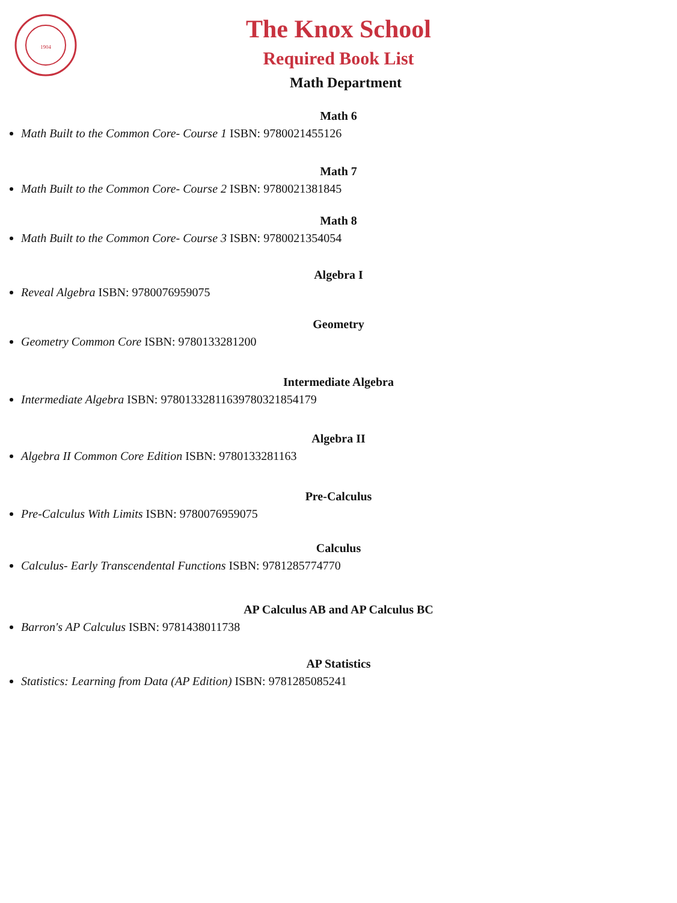1904
The Knox School
Required Book List
Math Department
Math 6
Math Built to the Common Core- Course 1 ISBN: 9780021455126
Math 7
Math Built to the Common Core- Course 2 ISBN: 9780021381845
Math 8
Math Built to the Common Core- Course 3 ISBN: 9780021354054
Algebra I
Reveal Algebra ISBN: 9780076959075
Geometry
Geometry Common Core ISBN: 9780133281200
Intermediate Algebra
Intermediate Algebra ISBN: 97801332811639780321854179
Algebra II
Algebra II Common Core Edition ISBN: 9780133281163
Pre-Calculus
Pre-Calculus With Limits ISBN: 9780076959075
Calculus
Calculus- Early Transcendental Functions ISBN: 9781285774770
AP Calculus AB and AP Calculus BC
Barron's AP Calculus ISBN: 9781438011738
AP Statistics
Statistics: Learning from Data (AP Edition) ISBN: 9781285085241